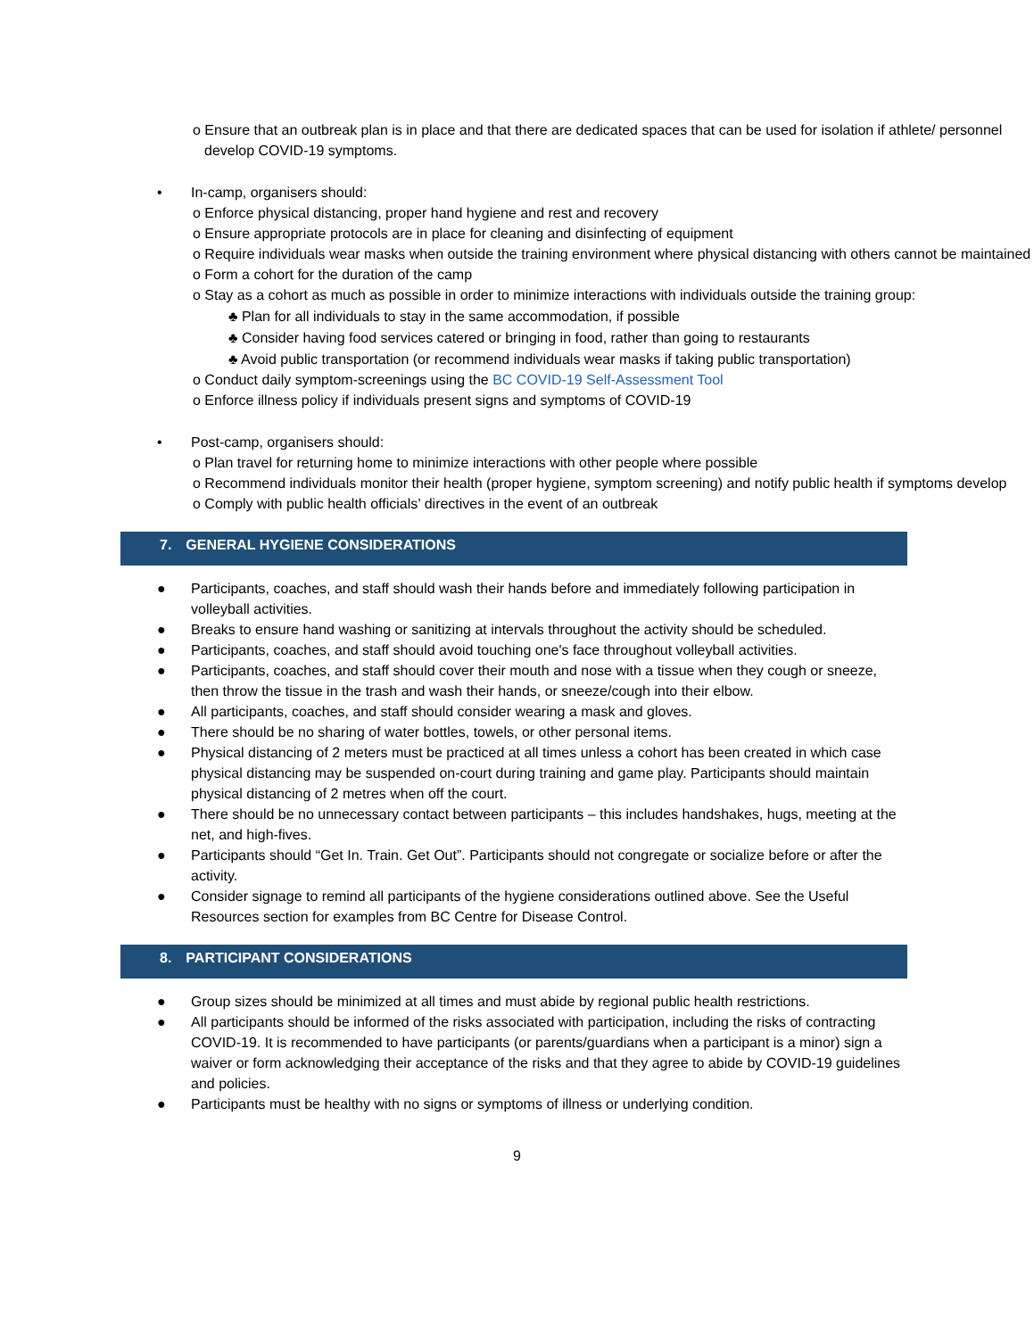o Ensure that an outbreak plan is in place and that there are dedicated spaces that can be used for isolation if athlete/ personnel develop COVID-19 symptoms.
• In-camp, organisers should:
o Enforce physical distancing, proper hand hygiene and rest and recovery
o Ensure appropriate protocols are in place for cleaning and disinfecting of equipment
o Require individuals wear masks when outside the training environment where physical distancing with others cannot be maintained
o Form a cohort for the duration of the camp
o Stay as a cohort as much as possible in order to minimize interactions with individuals outside the training group:
♣ Plan for all individuals to stay in the same accommodation, if possible
♣ Consider having food services catered or bringing in food, rather than going to restaurants
♣ Avoid public transportation (or recommend individuals wear masks if taking public transportation)
o Conduct daily symptom-screenings using the BC COVID-19 Self-Assessment Tool
o Enforce illness policy if individuals present signs and symptoms of COVID-19
• Post-camp, organisers should:
o Plan travel for returning home to minimize interactions with other people where possible
o Recommend individuals monitor their health (proper hygiene, symptom screening) and notify public health if symptoms develop
o Comply with public health officials’ directives in the event of an outbreak
7. GENERAL HYGIENE CONSIDERATIONS
● Participants, coaches, and staff should wash their hands before and immediately following participation in volleyball activities.
● Breaks to ensure hand washing or sanitizing at intervals throughout the activity should be scheduled.
● Participants, coaches, and staff should avoid touching one's face throughout volleyball activities.
● Participants, coaches, and staff should cover their mouth and nose with a tissue when they cough or sneeze, then throw the tissue in the trash and wash their hands, or sneeze/cough into their elbow.
● All participants, coaches, and staff should consider wearing a mask and gloves.
● There should be no sharing of water bottles, towels, or other personal items.
● Physical distancing of 2 meters must be practiced at all times unless a cohort has been created in which case physical distancing may be suspended on-court during training and game play. Participants should maintain physical distancing of 2 metres when off the court.
● There should be no unnecessary contact between participants – this includes handshakes, hugs, meeting at the net, and high-fives.
● Participants should “Get In. Train. Get Out”. Participants should not congregate or socialize before or after the activity.
● Consider signage to remind all participants of the hygiene considerations outlined above. See the Useful Resources section for examples from BC Centre for Disease Control.
8. PARTICIPANT CONSIDERATIONS
● Group sizes should be minimized at all times and must abide by regional public health restrictions.
● All participants should be informed of the risks associated with participation, including the risks of contracting COVID-19. It is recommended to have participants (or parents/guardians when a participant is a minor) sign a waiver or form acknowledging their acceptance of the risks and that they agree to abide by COVID-19 guidelines and policies.
● Participants must be healthy with no signs or symptoms of illness or underlying condition.
9